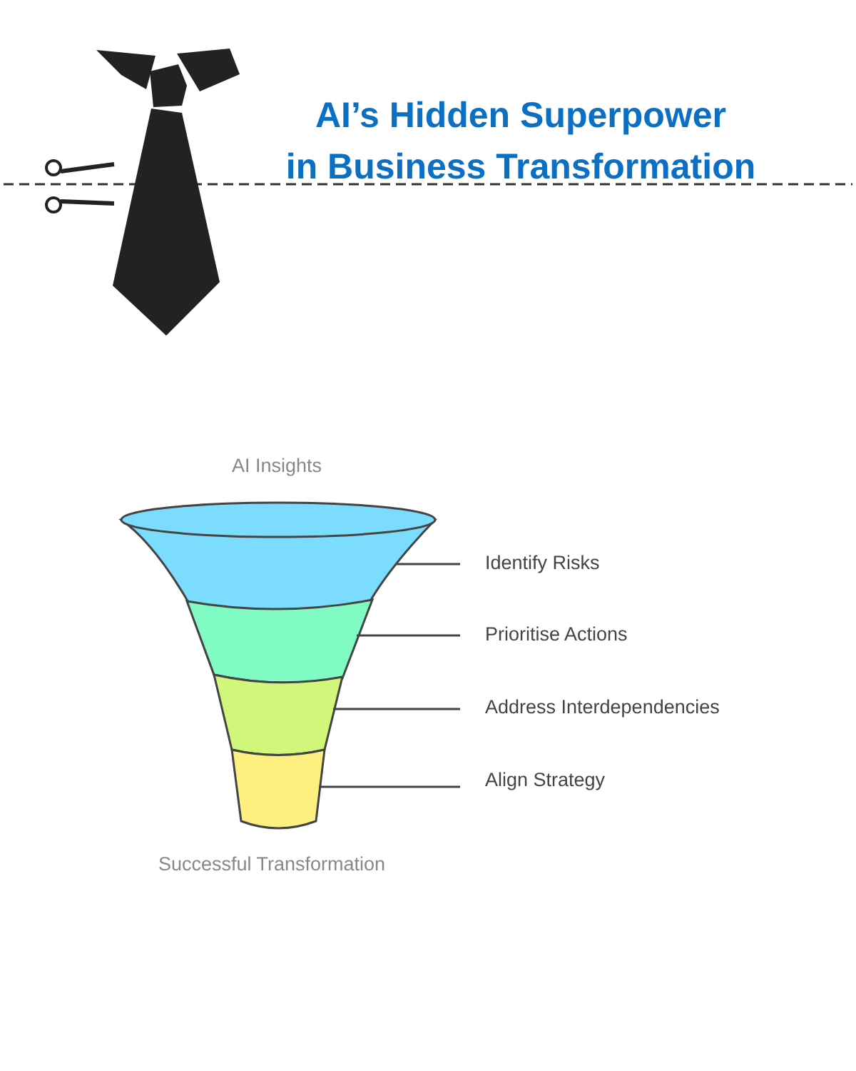AI’s Hidden Superpower
in Business Transformation
AI Insights
Identify Risks
Prioritise Actions
Address Interdependencies
Align Strategy
Successful Transformation